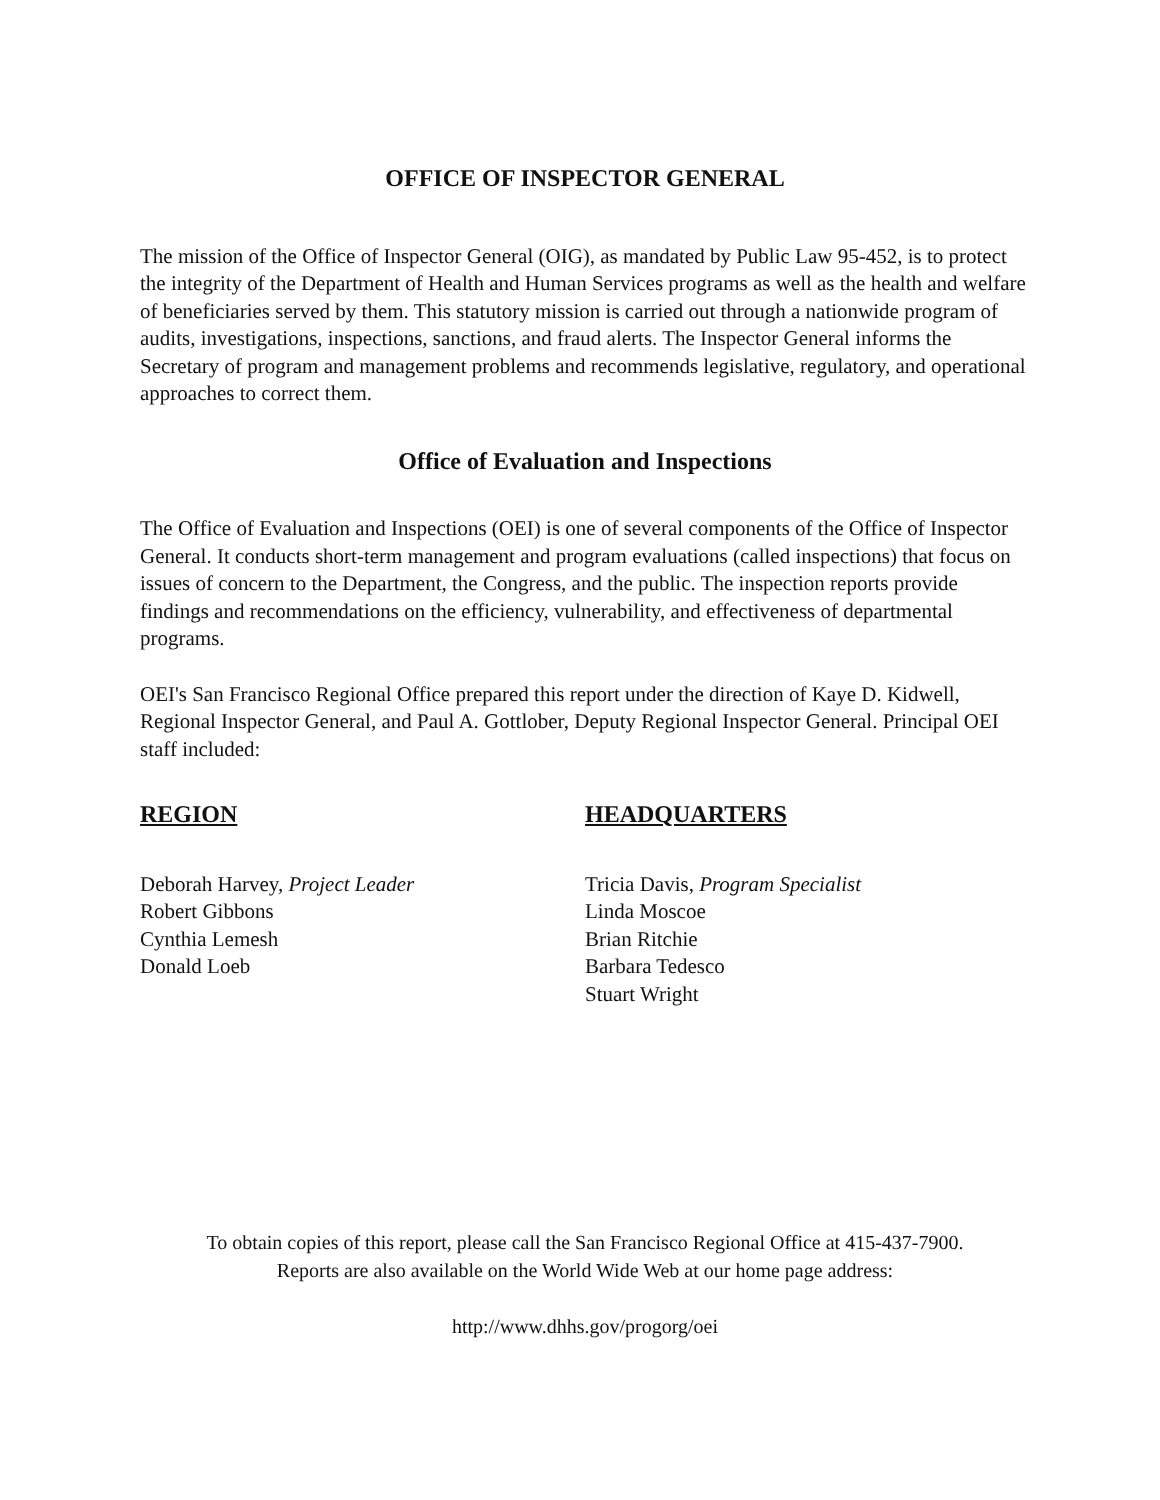OFFICE OF INSPECTOR GENERAL
The mission of the Office of Inspector General (OIG), as mandated by Public Law 95-452, is to protect the integrity of the Department of Health and Human Services programs as well as the health and welfare of beneficiaries served by them. This statutory mission is carried out through a nationwide program of audits, investigations, inspections, sanctions, and fraud alerts. The Inspector General informs the Secretary of program and management problems and recommends legislative, regulatory, and operational approaches to correct them.
Office of Evaluation and Inspections
The Office of Evaluation and Inspections (OEI) is one of several components of the Office of Inspector General. It conducts short-term management and program evaluations (called inspections) that focus on issues of concern to the Department, the Congress, and the public. The inspection reports provide findings and recommendations on the efficiency, vulnerability, and effectiveness of departmental programs.
OEI's San Francisco Regional Office prepared this report under the direction of Kaye D. Kidwell, Regional Inspector General, and Paul A. Gottlober, Deputy Regional Inspector General. Principal OEI staff included:
REGION
Deborah Harvey, Project Leader
Robert Gibbons
Cynthia Lemesh
Donald Loeb
HEADQUARTERS
Tricia Davis, Program Specialist
Linda Moscoe
Brian Ritchie
Barbara Tedesco
Stuart Wright
To obtain copies of this report, please call the San Francisco Regional Office at 415-437-7900.
Reports are also available on the World Wide Web at our home page address:
http://www.dhhs.gov/progorg/oei